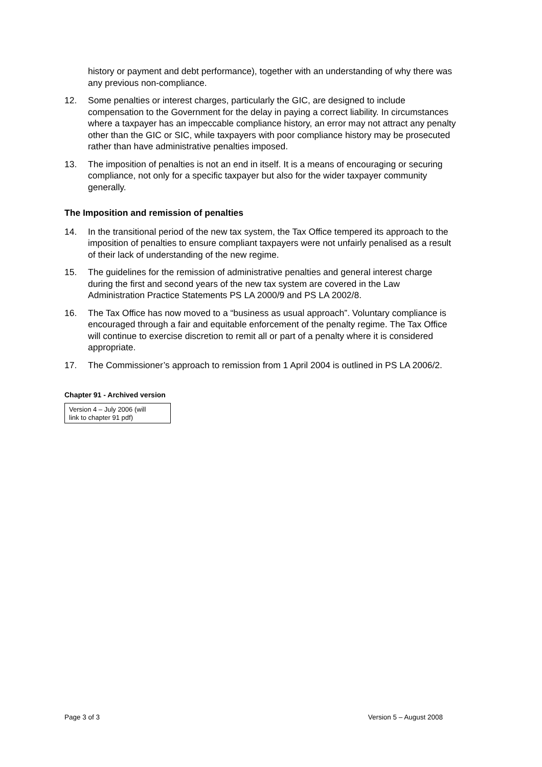history or payment and debt performance), together with an understanding of why there was any previous non-compliance.
12. Some penalties or interest charges, particularly the GIC, are designed to include compensation to the Government for the delay in paying a correct liability. In circumstances where a taxpayer has an impeccable compliance history, an error may not attract any penalty other than the GIC or SIC, while taxpayers with poor compliance history may be prosecuted rather than have administrative penalties imposed.
13. The imposition of penalties is not an end in itself. It is a means of encouraging or securing compliance, not only for a specific taxpayer but also for the wider taxpayer community generally.
The Imposition and remission of penalties
14. In the transitional period of the new tax system, the Tax Office tempered its approach to the imposition of penalties to ensure compliant taxpayers were not unfairly penalised as a result of their lack of understanding of the new regime.
15. The guidelines for the remission of administrative penalties and general interest charge during the first and second years of the new tax system are covered in the Law Administration Practice Statements PS LA 2000/9 and PS LA 2002/8.
16. The Tax Office has now moved to a “business as usual approach”. Voluntary compliance is encouraged through a fair and equitable enforcement of the penalty regime. The Tax Office will continue to exercise discretion to remit all or part of a penalty where it is considered appropriate.
17. The Commissioner’s approach to remission from 1 April 2004 is outlined in PS LA 2006/2.
Chapter 91 - Archived version
| Version 4 – July 2006 (will link to chapter 91 pdf) |
Page 3 of 3 Version 5 – August 2008